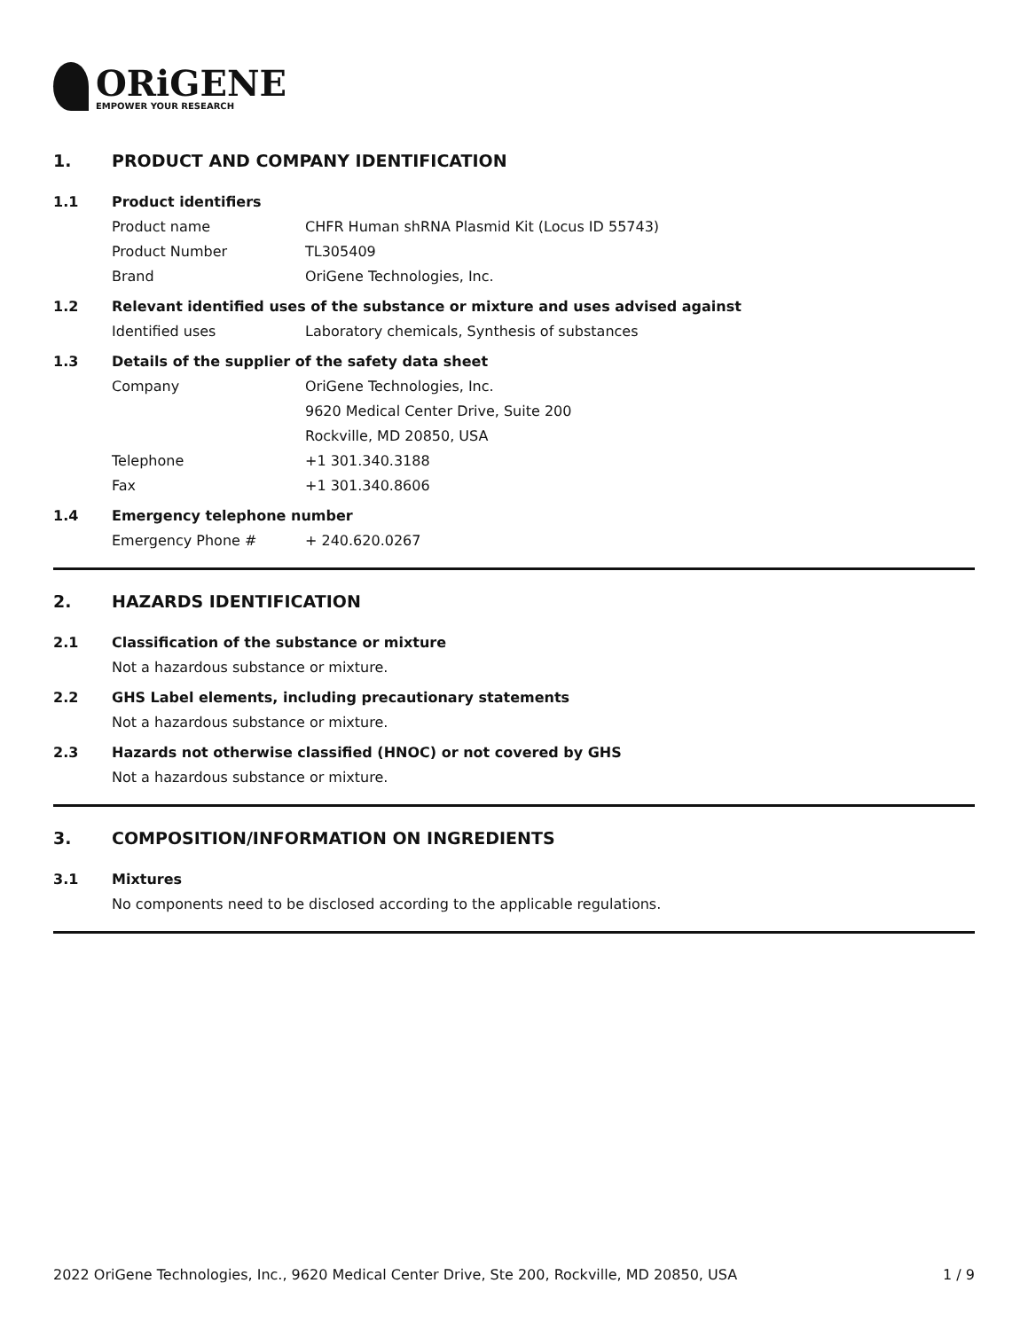ORiGENE
EMPOWER YOUR RESEARCH
1. PRODUCT AND COMPANY IDENTIFICATION
1.1 Product identifiers
Product name CHFR Human shRNA Plasmid Kit (Locus ID 55743)
Product Number TL305409
Brand OriGene Technologies, Inc.
1.2 Relevant identified uses of the substance or mixture and uses advised against
Identified uses Laboratory chemicals, Synthesis of substances
1.3 Details of the supplier of the safety data sheet
Company OriGene Technologies, Inc.
9620 Medical Center Drive, Suite 200
Rockville, MD 20850, USA
Telephone +1 301.340.3188
Fax +1 301.340.8606
1.4 Emergency telephone number
Emergency Phone # + 240.620.0267
2. HAZARDS IDENTIFICATION
2.1 Classification of the substance or mixture
Not a hazardous substance or mixture.
2.2 GHS Label elements, including precautionary statements
Not a hazardous substance or mixture.
2.3 Hazards not otherwise classified (HNOC) or not covered by GHS
Not a hazardous substance or mixture.
3. COMPOSITION/INFORMATION ON INGREDIENTS
3.1 Mixtures
No components need to be disclosed according to the applicable regulations.
2022 OriGene Technologies, Inc., 9620 Medical Center Drive, Ste 200, Rockville, MD 20850, USA 1 / 9